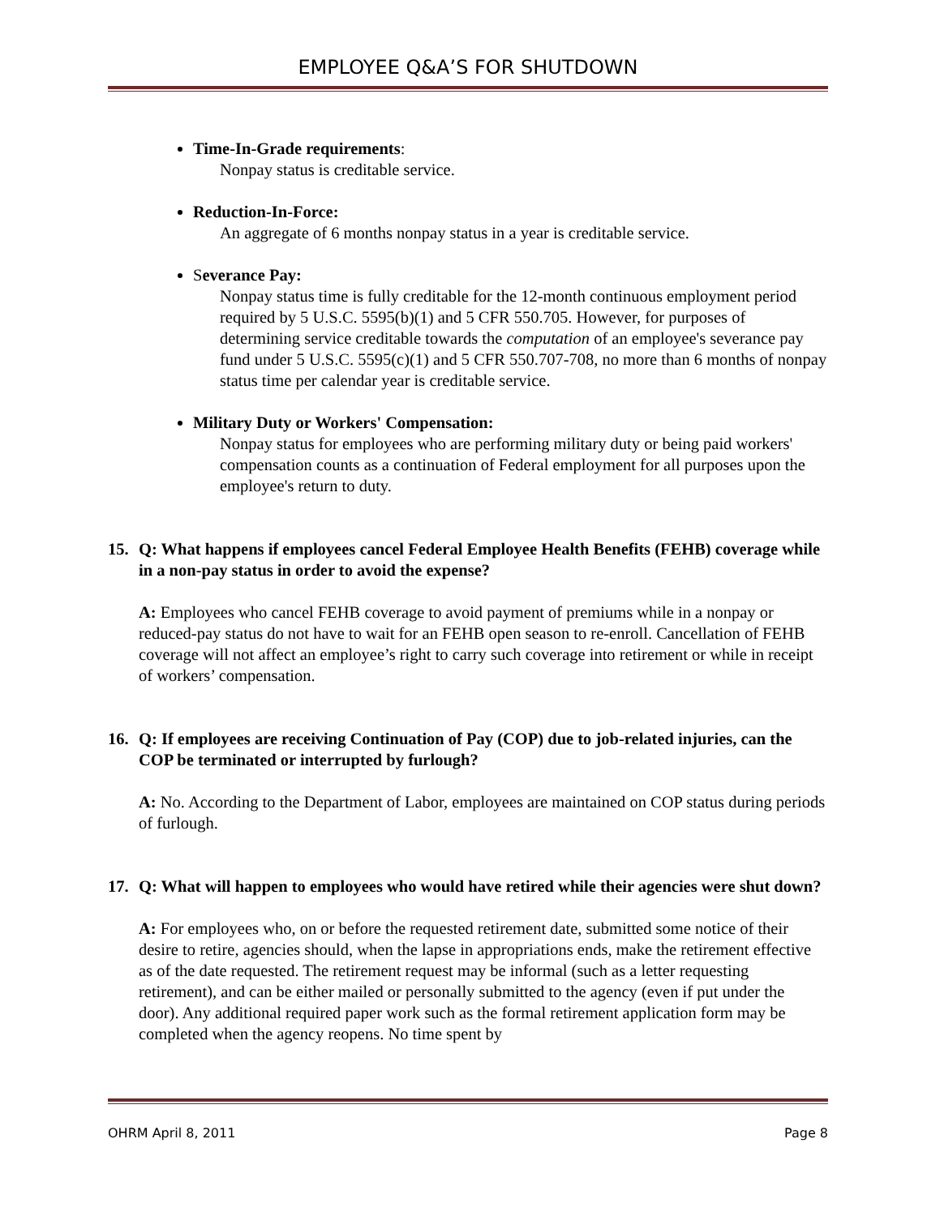EMPLOYEE Q&A’S FOR SHUTDOWN
Time-In-Grade requirements:
Nonpay status is creditable service.
Reduction-In-Force:
An aggregate of 6 months nonpay status in a year is creditable service.
Severance Pay:
Nonpay status time is fully creditable for the 12-month continuous employment period required by 5 U.S.C. 5595(b)(1) and 5 CFR 550.705. However, for purposes of determining service creditable towards the computation of an employee's severance pay fund under 5 U.S.C. 5595(c)(1) and 5 CFR 550.707-708, no more than 6 months of nonpay status time per calendar year is creditable service.
Military Duty or Workers' Compensation:
Nonpay status for employees who are performing military duty or being paid workers' compensation counts as a continuation of Federal employment for all purposes upon the employee's return to duty.
15. Q: What happens if employees cancel Federal Employee Health Benefits (FEHB) coverage while in a non-pay status in order to avoid the expense?
A: Employees who cancel FEHB coverage to avoid payment of premiums while in a nonpay or reduced-pay status do not have to wait for an FEHB open season to re-enroll. Cancellation of FEHB coverage will not affect an employee’s right to carry such coverage into retirement or while in receipt of workers’ compensation.
16. Q: If employees are receiving Continuation of Pay (COP) due to job-related injuries, can the COP be terminated or interrupted by furlough?
A: No. According to the Department of Labor, employees are maintained on COP status during periods of furlough.
17. Q: What will happen to employees who would have retired while their agencies were shut down?
A: For employees who, on or before the requested retirement date, submitted some notice of their desire to retire, agencies should, when the lapse in appropriations ends, make the retirement effective as of the date requested. The retirement request may be informal (such as a letter requesting retirement), and can be either mailed or personally submitted to the agency (even if put under the door). Any additional required paper work such as the formal retirement application form may be completed when the agency reopens. No time spent by
OHRM April 8, 2011 Page 8